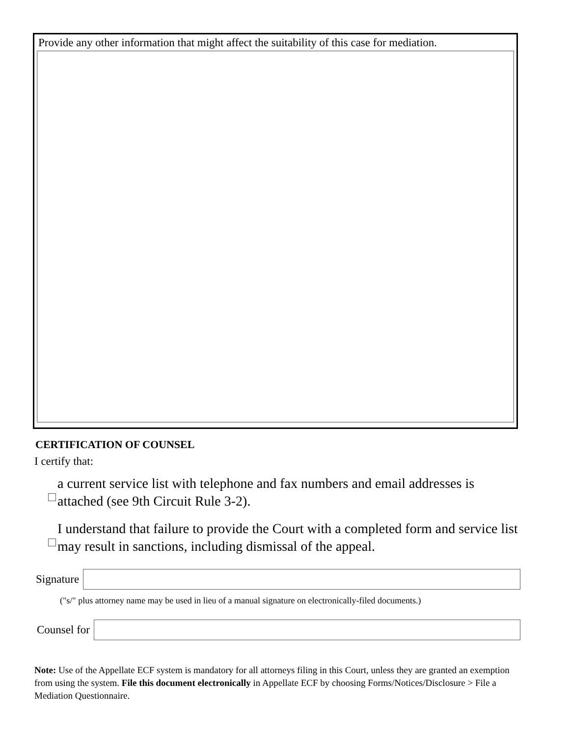Provide any other information that might affect the suitability of this case for mediation.
CERTIFICATION OF COUNSEL
I certify that:
a current service list with telephone and fax numbers and email addresses is attached (see 9th Circuit Rule 3-2).
I understand that failure to provide the Court with a completed form and service list may result in sanctions, including dismissal of the appeal.
Signature
("s/" plus attorney name may be used in lieu of a manual signature on electronically-filed documents.)
Counsel for
Note: Use of the Appellate ECF system is mandatory for all attorneys filing in this Court, unless they are granted an exemption from using the system. File this document electronically in Appellate ECF by choosing Forms/Notices/Disclosure > File a Mediation Questionnaire.